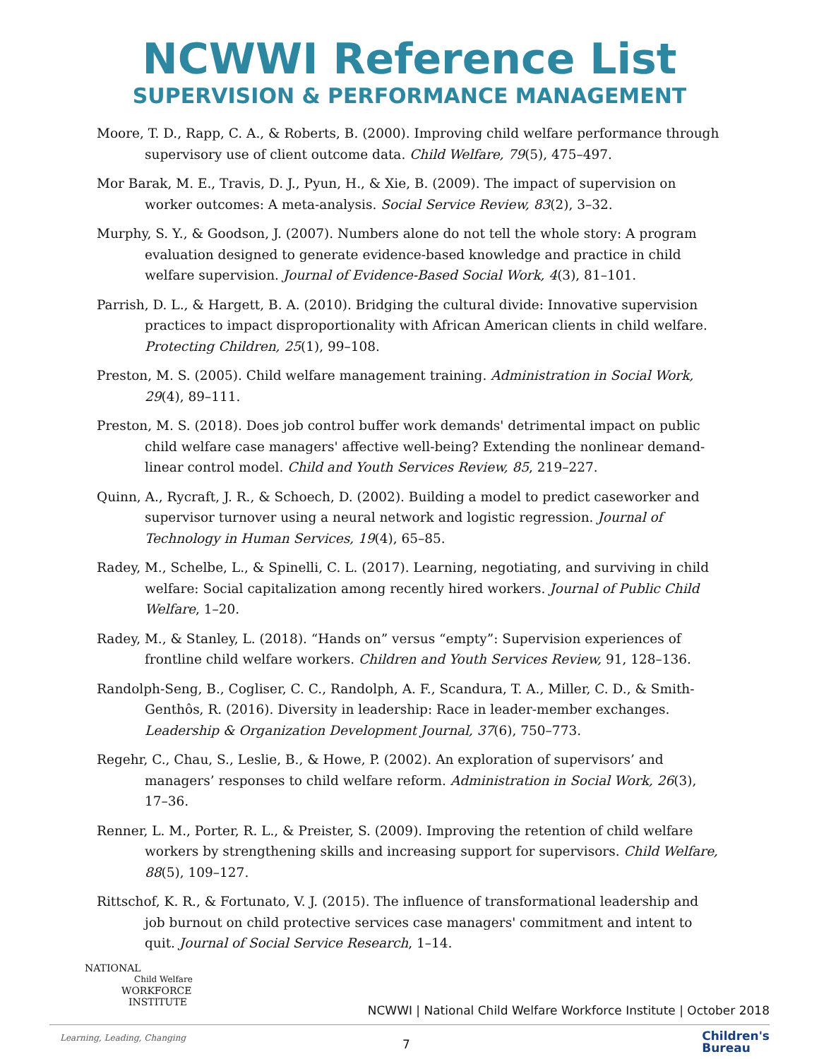NCWWI Reference List
SUPERVISION & PERFORMANCE MANAGEMENT
Moore, T. D., Rapp, C. A., & Roberts, B. (2000). Improving child welfare performance through supervisory use of client outcome data. Child Welfare, 79(5), 475–497.
Mor Barak, M. E., Travis, D. J., Pyun, H., & Xie, B. (2009). The impact of supervision on worker outcomes: A meta-analysis. Social Service Review, 83(2), 3–32.
Murphy, S. Y., & Goodson, J. (2007). Numbers alone do not tell the whole story: A program evaluation designed to generate evidence-based knowledge and practice in child welfare supervision. Journal of Evidence-Based Social Work, 4(3), 81–101.
Parrish, D. L., & Hargett, B. A. (2010). Bridging the cultural divide: Innovative supervision practices to impact disproportionality with African American clients in child welfare. Protecting Children, 25(1), 99–108.
Preston, M. S. (2005). Child welfare management training. Administration in Social Work, 29(4), 89–111.
Preston, M. S. (2018). Does job control buffer work demands' detrimental impact on public child welfare case managers' affective well-being? Extending the nonlinear demand-linear control model. Child and Youth Services Review, 85, 219–227.
Quinn, A., Rycraft, J. R., & Schoech, D. (2002). Building a model to predict caseworker and supervisor turnover using a neural network and logistic regression. Journal of Technology in Human Services, 19(4), 65–85.
Radey, M., Schelbe, L., & Spinelli, C. L. (2017). Learning, negotiating, and surviving in child welfare: Social capitalization among recently hired workers. Journal of Public Child Welfare, 1–20.
Radey, M., & Stanley, L. (2018). “Hands on” versus “empty”: Supervision experiences of frontline child welfare workers. Children and Youth Services Review, 91, 128–136.
Randolph-Seng, B., Cogliser, C. C., Randolph, A. F., Scandura, T. A., Miller, C. D., & Smith-Genthôs, R. (2016). Diversity in leadership: Race in leader-member exchanges. Leadership & Organization Development Journal, 37(6), 750–773.
Regehr, C., Chau, S., Leslie, B., & Howe, P. (2002). An exploration of supervisors’ and managers’ responses to child welfare reform. Administration in Social Work, 26(3), 17–36.
Renner, L. M., Porter, R. L., & Preister, S. (2009). Improving the retention of child welfare workers by strengthening skills and increasing support for supervisors. Child Welfare, 88(5), 109–127.
Rittschof, K. R., & Fortunato, V. J. (2015). The influence of transformational leadership and job burnout on child protective services case managers' commitment and intent to quit. Journal of Social Service Research, 1–14.
NATIONAL
Child Welfare
WORKFORCE
INSTITUTE
NCWWI | National Child Welfare Workforce Institute | October 2018
Learning, Leading, Changing 7
Children's
Bureau